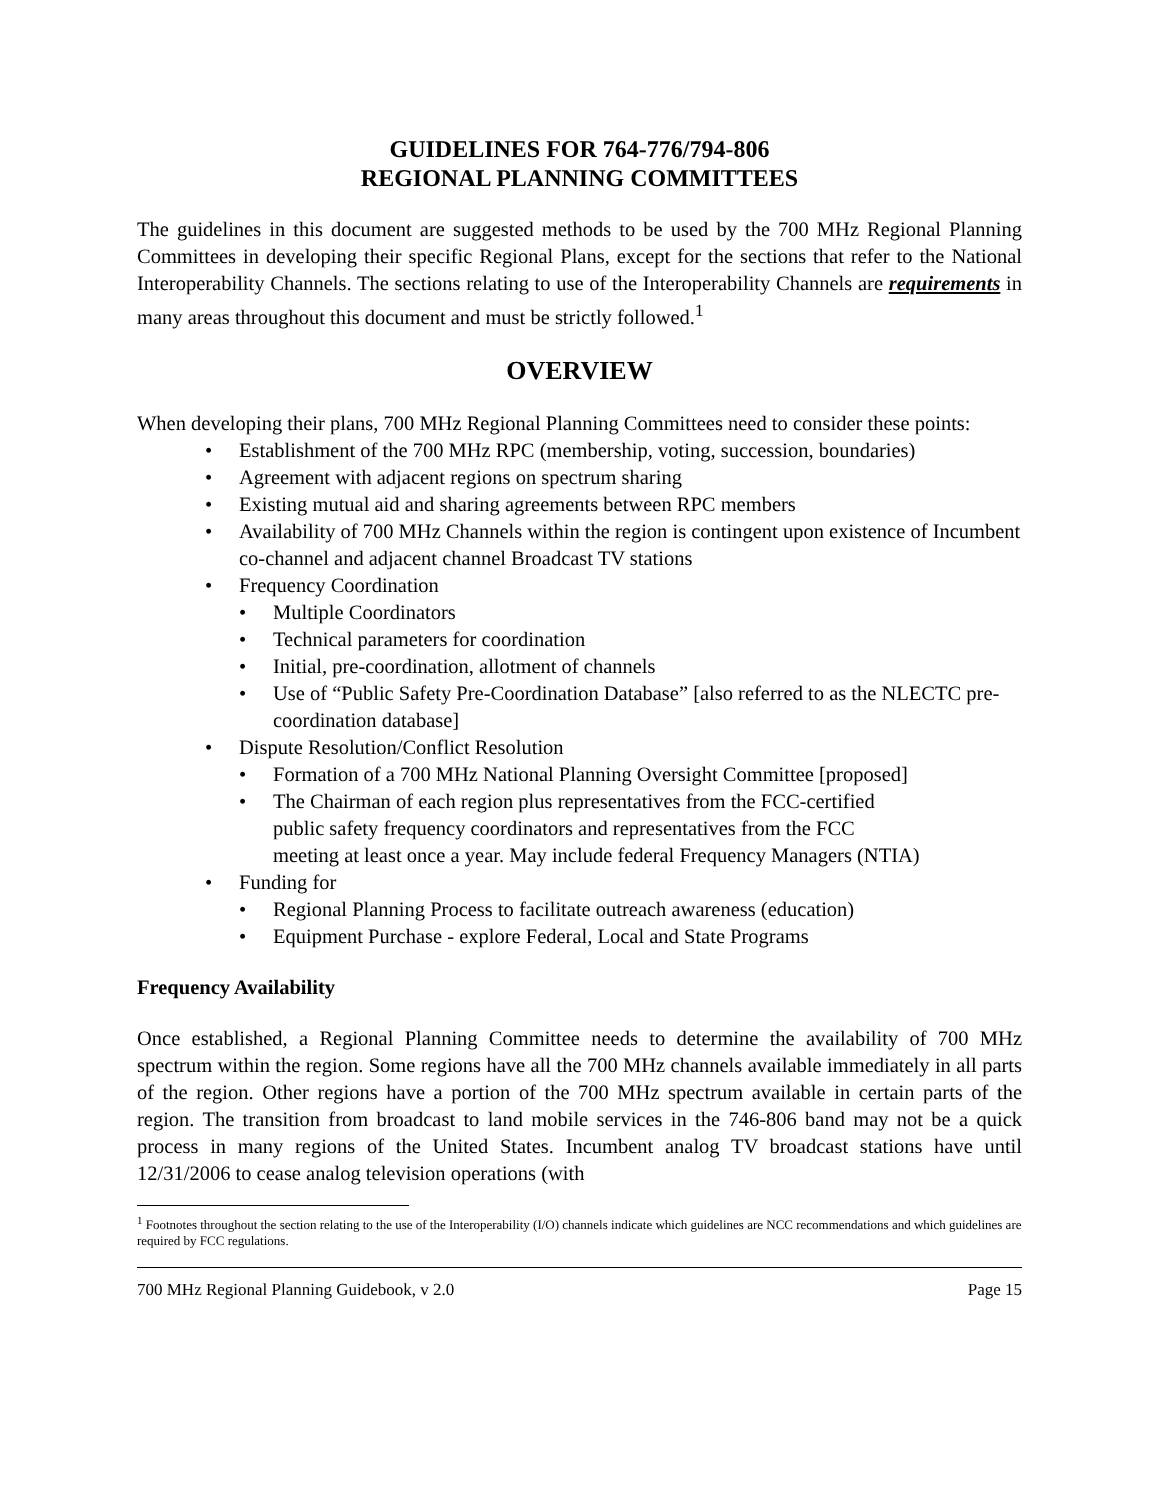GUIDELINES FOR 764-776/794-806
REGIONAL PLANNING COMMITTEES
The guidelines in this document are suggested methods to be used by the 700 MHz Regional Planning Committees in developing their specific Regional Plans, except for the sections that refer to the National Interoperability Channels. The sections relating to use of the Interoperability Channels are requirements in many areas throughout this document and must be strictly followed.<sup>1</sup>
OVERVIEW
When developing their plans, 700 MHz Regional Planning Committees need to consider these points:
• Establishment of the 700 MHz RPC (membership, voting, succession, boundaries)
• Agreement with adjacent regions on spectrum sharing
• Existing mutual aid and sharing agreements between RPC members
• Availability of 700 MHz Channels within the region is contingent upon existence of Incumbent co-channel and adjacent channel Broadcast TV stations
• Frequency Coordination
• Multiple Coordinators
• Technical parameters for coordination
• Initial, pre-coordination, allotment of channels
• Use of “Public Safety Pre-Coordination Database” [also referred to as the NLECTC pre-coordination database]
• Dispute Resolution/Conflict Resolution
• Formation of a 700 MHz National Planning Oversight Committee [proposed]
• The Chairman of each region plus representatives from the FCC-certified
public safety frequency coordinators and representatives from the FCC
meeting at least once a year. May include federal Frequency Managers (NTIA)
• Funding for
• Regional Planning Process to facilitate outreach awareness (education)
• Equipment Purchase - explore Federal, Local and State Programs
Frequency Availability
Once established, a Regional Planning Committee needs to determine the availability of 700 MHz spectrum within the region. Some regions have all the 700 MHz channels available immediately in all parts of the region. Other regions have a portion of the 700 MHz spectrum available in certain parts of the region. The transition from broadcast to land mobile services in the 746-806 band may not be a quick process in many regions of the United States. Incumbent analog TV broadcast stations have until 12/31/2006 to cease analog television operations (with
<sup>1</sup> Footnotes throughout the section relating to the use of the Interoperability (I/O) channels indicate which guidelines are NCC recommendations and which guidelines are required by FCC regulations.
700 MHz Regional Planning Guidebook, v 2.0 Page 15